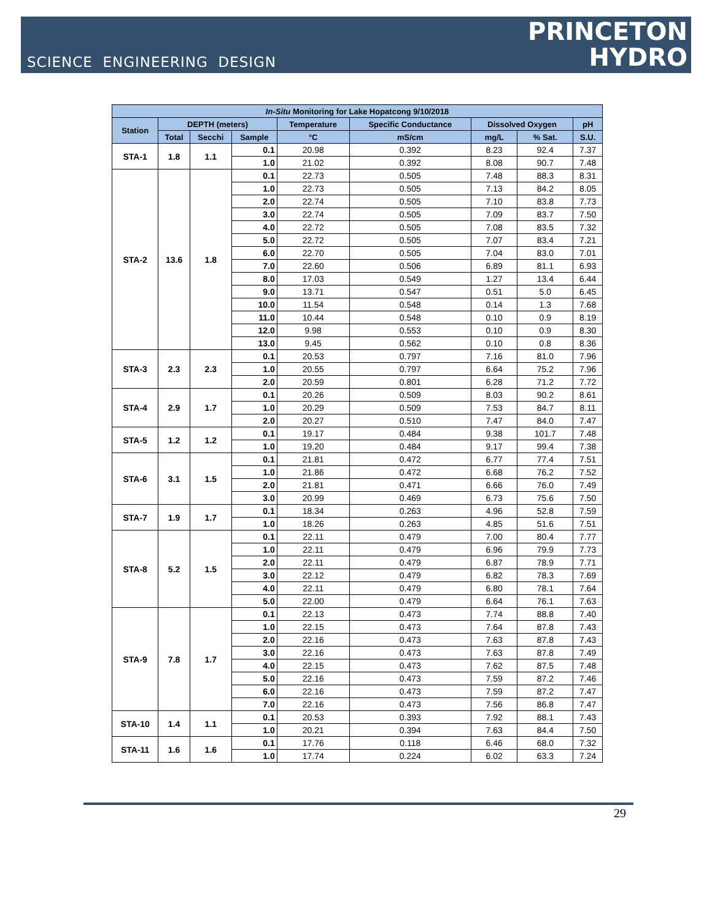SCIENCE ENGINEERING DESIGN
PRINCETON
HYDRO
| In-Situ Monitoring for Lake Hopatcong 9/10/2018 | | | | | | | | |
| --- | --- | --- | --- | --- | --- | --- | --- | --- |
| Station | DEPTH (meters) | | | Temperature | Specific Conductance | Dissolved Oxygen | | pH |
| | Total | Secchi | Sample | °C | mS/cm | mg/L | % Sat. | S.U. |
| STA-1 | 1.8 | 1.1 | 0.1 | 20.98 | 0.392 | 8.23 | 92.4 | 7.37 |
| | | | 1.0 | 21.02 | 0.392 | 8.08 | 90.7 | 7.48 |
| STA-2 | 13.6 | 1.8 | 0.1 | 22.73 | 0.505 | 7.48 | 88.3 | 8.31 |
| | | | 1.0 | 22.73 | 0.505 | 7.13 | 84.2 | 8.05 |
| | | | 2.0 | 22.74 | 0.505 | 7.10 | 83.8 | 7.73 |
| | | | 3.0 | 22.74 | 0.505 | 7.09 | 83.7 | 7.50 |
| | | | 4.0 | 22.72 | 0.505 | 7.08 | 83.5 | 7.32 |
| | | | 5.0 | 22.72 | 0.505 | 7.07 | 83.4 | 7.21 |
| | | | 6.0 | 22.70 | 0.505 | 7.04 | 83.0 | 7.01 |
| | | | 7.0 | 22.60 | 0.506 | 6.89 | 81.1 | 6.93 |
| | | | 8.0 | 17.03 | 0.549 | 1.27 | 13.4 | 6.44 |
| | | | 9.0 | 13.71 | 0.547 | 0.51 | 5.0 | 6.45 |
| | | | 10.0 | 11.54 | 0.548 | 0.14 | 1.3 | 7.68 |
| | | | 11.0 | 10.44 | 0.548 | 0.10 | 0.9 | 8.19 |
| | | | 12.0 | 9.98 | 0.553 | 0.10 | 0.9 | 8.30 |
| | | | 13.0 | 9.45 | 0.562 | 0.10 | 0.8 | 8.36 |
| STA-3 | 2.3 | 2.3 | 0.1 | 20.53 | 0.797 | 7.16 | 81.0 | 7.96 |
| | | | 1.0 | 20.55 | 0.797 | 6.64 | 75.2 | 7.96 |
| | | | 2.0 | 20.59 | 0.801 | 6.28 | 71.2 | 7.72 |
| STA-4 | 2.9 | 1.7 | 0.1 | 20.26 | 0.509 | 8.03 | 90.2 | 8.61 |
| | | | 1.0 | 20.29 | 0.509 | 7.53 | 84.7 | 8.11 |
| | | | 2.0 | 20.27 | 0.510 | 7.47 | 84.0 | 7.47 |
| STA-5 | 1.2 | 1.2 | 0.1 | 19.17 | 0.484 | 9.38 | 101.7 | 7.48 |
| | | | 1.0 | 19.20 | 0.484 | 9.17 | 99.4 | 7.38 |
| STA-6 | 3.1 | 1.5 | 0.1 | 21.81 | 0.472 | 6.77 | 77.4 | 7.51 |
| | | | 1.0 | 21.86 | 0.472 | 6.68 | 76.2 | 7.52 |
| | | | 2.0 | 21.81 | 0.471 | 6.66 | 76.0 | 7.49 |
| | | | 3.0 | 20.99 | 0.469 | 6.73 | 75.6 | 7.50 |
| STA-7 | 1.9 | 1.7 | 0.1 | 18.34 | 0.263 | 4.96 | 52.8 | 7.59 |
| | | | 1.0 | 18.26 | 0.263 | 4.85 | 51.6 | 7.51 |
| STA-8 | 5.2 | 1.5 | 0.1 | 22.11 | 0.479 | 7.00 | 80.4 | 7.77 |
| | | | 1.0 | 22.11 | 0.479 | 6.96 | 79.9 | 7.73 |
| | | | 2.0 | 22.11 | 0.479 | 6.87 | 78.9 | 7.71 |
| | | | 3.0 | 22.12 | 0.479 | 6.82 | 78.3 | 7.69 |
| | | | 4.0 | 22.11 | 0.479 | 6.80 | 78.1 | 7.64 |
| | | | 5.0 | 22.00 | 0.479 | 6.64 | 76.1 | 7.63 |
| STA-9 | 7.8 | 1.7 | 0.1 | 22.13 | 0.473 | 7.74 | 88.8 | 7.40 |
| | | | 1.0 | 22.15 | 0.473 | 7.64 | 87.8 | 7.43 |
| | | | 2.0 | 22.16 | 0.473 | 7.63 | 87.8 | 7.43 |
| | | | 3.0 | 22.16 | 0.473 | 7.63 | 87.8 | 7.49 |
| | | | 4.0 | 22.15 | 0.473 | 7.62 | 87.5 | 7.48 |
| | | | 5.0 | 22.16 | 0.473 | 7.59 | 87.2 | 7.46 |
| | | | 6.0 | 22.16 | 0.473 | 7.59 | 87.2 | 7.47 |
| | | | 7.0 | 22.16 | 0.473 | 7.56 | 86.8 | 7.47 |
| STA-10 | 1.4 | 1.1 | 0.1 | 20.53 | 0.393 | 7.92 | 88.1 | 7.43 |
| | | | 1.0 | 20.21 | 0.394 | 7.63 | 84.4 | 7.50 |
| STA-11 | 1.6 | 1.6 | 0.1 | 17.76 | 0.118 | 6.46 | 68.0 | 7.32 |
| | | | 1.0 | 17.74 | 0.224 | 6.02 | 63.3 | 7.24 |
29